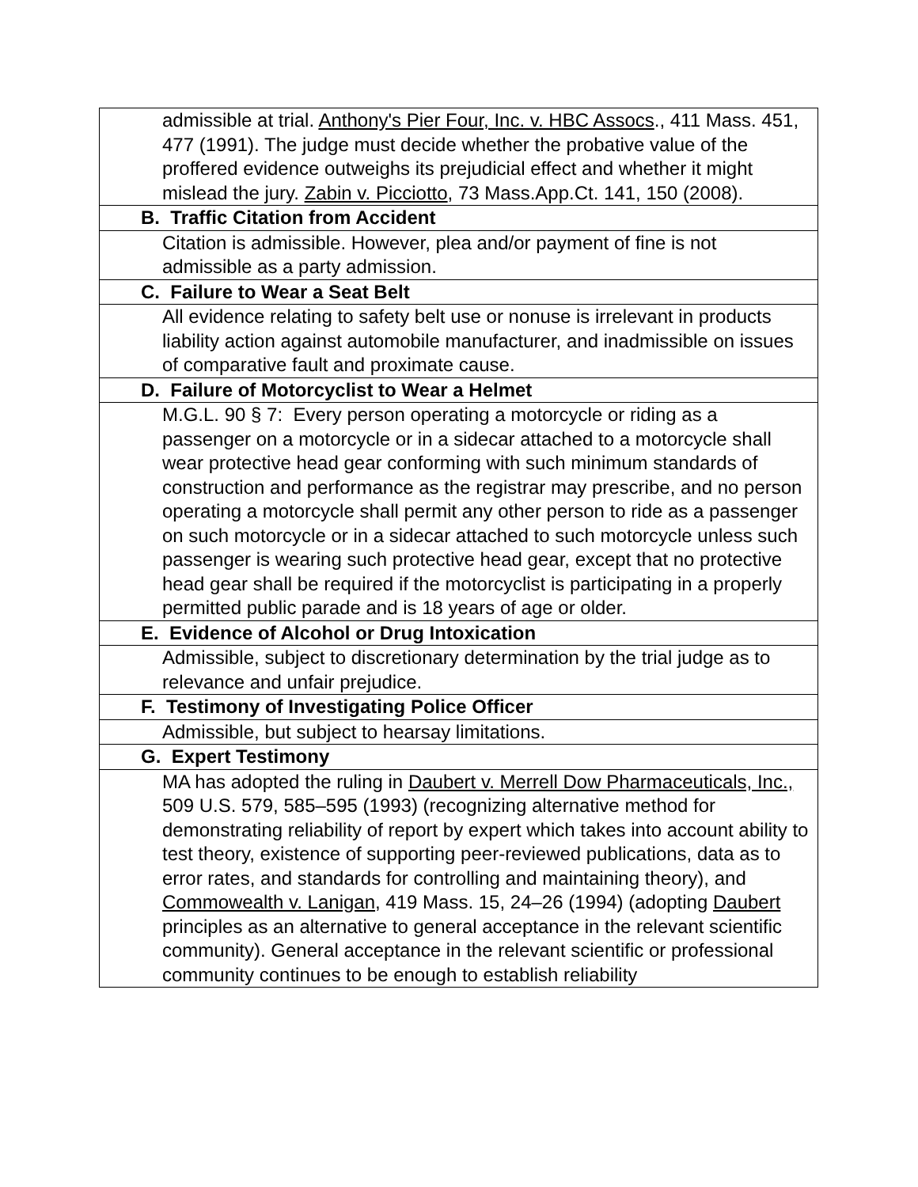| admissible at trial. Anthony's Pier Four, Inc. v. HBC Assocs ., 411 Mass. 451, 477 (1991). The judge must decide whether the probative value of the proffered evidence outweighs its prejudicial effect and whether it might mislead the jury. Zabin v. Picciotto , 73 Mass.App.Ct. 141, 150 (2008). |
| B. Traffic Citation from Accident |
| Citation is admissible. However, plea and/or payment of fine is not admissible as a party admission. |
| C. Failure to Wear a Seat Belt |
| All evidence relating to safety belt use or nonuse is irrelevant in products liability action against automobile manufacturer, and inadmissible on issues of comparative fault and proximate cause. |
| D. Failure of Motorcyclist to Wear a Helmet |
| M.G.L. 90 § 7: Every person operating a motorcycle or riding as a passenger on a motorcycle or in a sidecar attached to a motorcycle shall wear protective head gear conforming with such minimum standards of construction and performance as the registrar may prescribe, and no person operating a motorcycle shall permit any other person to ride as a passenger on such motorcycle or in a sidecar attached to such motorcycle unless such passenger is wearing such protective head gear, except that no protective head gear shall be required if the motorcyclist is participating in a properly permitted public parade and is 18 years of age or older. |
| E. Evidence of Alcohol or Drug Intoxication |
| Admissible, subject to discretionary determination by the trial judge as to relevance and unfair prejudice. |
| F. Testimony of Investigating Police Officer |
| Admissible, but subject to hearsay limitations. |
| G. Expert Testimony |
| MA has adopted the ruling in Daubert v. Merrell Dow Pharmaceuticals, Inc., 509 U.S. 579, 585–595 (1993) (recognizing alternative method for demonstrating reliability of report by expert which takes into account ability to test theory, existence of supporting peer-reviewed publications, data as to error rates, and standards for controlling and maintaining theory), and Commowealth v. Lanigan , 419 Mass. 15, 24–26 (1994) (adopting Daubert principles as an alternative to general acceptance in the relevant scientific community). General acceptance in the relevant scientific or professional community continues to be enough to establish reliability |